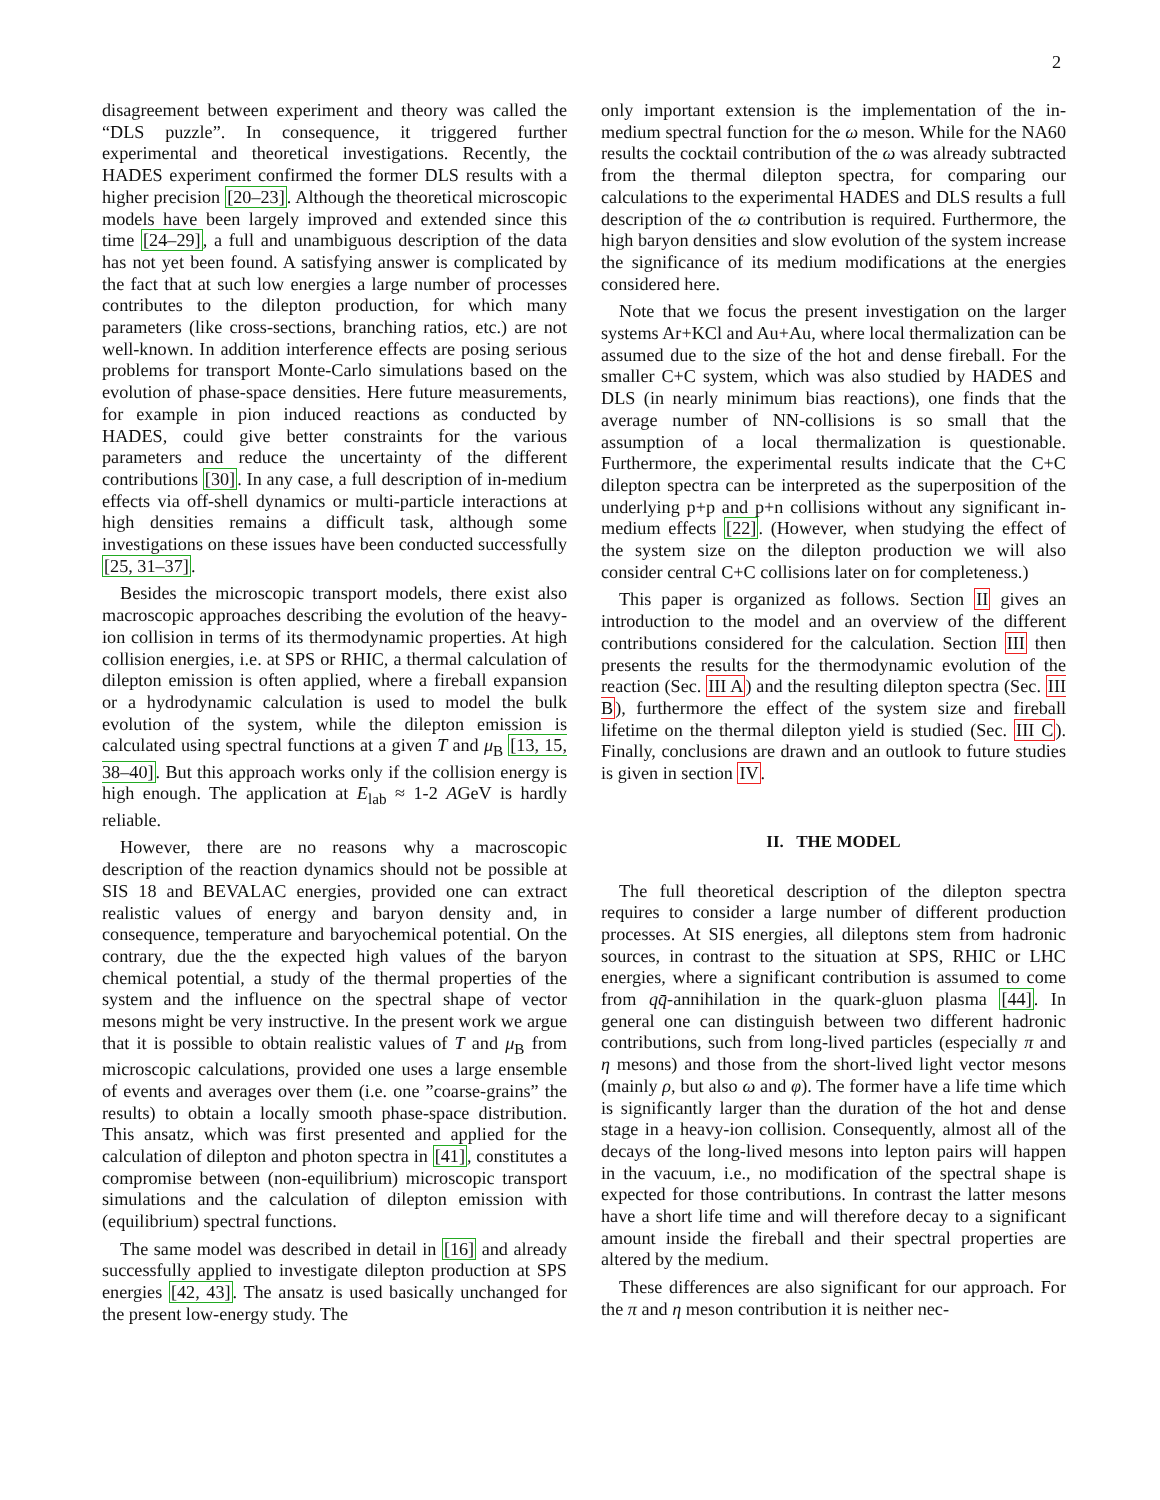2
disagreement between experiment and theory was called the “DLS puzzle”. In consequence, it triggered further experimental and theoretical investigations. Recently, the HADES experiment confirmed the former DLS results with a higher precision [20–23]. Although the theoretical microscopic models have been largely improved and extended since this time [24–29], a full and unambiguous description of the data has not yet been found. A satisfying answer is complicated by the fact that at such low energies a large number of processes contributes to the dilepton production, for which many parameters (like cross-sections, branching ratios, etc.) are not well-known. In addition interference effects are posing serious problems for transport Monte-Carlo simulations based on the evolution of phase-space densities. Here future measurements, for example in pion induced reactions as conducted by HADES, could give better constraints for the various parameters and reduce the uncertainty of the different contributions [30]. In any case, a full description of in-medium effects via off-shell dynamics or multi-particle interactions at high densities remains a difficult task, although some investigations on these issues have been conducted successfully [25, 31–37].
Besides the microscopic transport models, there exist also macroscopic approaches describing the evolution of the heavy-ion collision in terms of its thermodynamic properties. At high collision energies, i.e. at SPS or RHIC, a thermal calculation of dilepton emission is often applied, where a fireball expansion or a hydrodynamic calculation is used to model the bulk evolution of the system, while the dilepton emission is calculated using spectral functions at a given T and μ<sub>B</sub> [13, 15, 38–40]. But this approach works only if the collision energy is high enough. The application at E<sub>lab</sub> ≈ 1-2 AGeV is hardly reliable.
However, there are no reasons why a macroscopic description of the reaction dynamics should not be possible at SIS 18 and BEVALAC energies, provided one can extract realistic values of energy and baryon density and, in consequence, temperature and baryochemical potential. On the contrary, due the the expected high values of the baryon chemical potential, a study of the thermal properties of the system and the influence on the spectral shape of vector mesons might be very instructive. In the present work we argue that it is possible to obtain realistic values of T and μ<sub>B</sub> from microscopic calculations, provided one uses a large ensemble of events and averages over them (i.e. one ”coarse-grains” the results) to obtain a locally smooth phase-space distribution. This ansatz, which was first presented and applied for the calculation of dilepton and photon spectra in [41], constitutes a compromise between (non-equilibrium) microscopic transport simulations and the calculation of dilepton emission with (equilibrium) spectral functions.
The same model was described in detail in [16] and already successfully applied to investigate dilepton production at SPS energies [42, 43]. The ansatz is used basically unchanged for the present low-energy study. The
only important extension is the implementation of the in-medium spectral function for the ω meson. While for the NA60 results the cocktail contribution of the ω was already subtracted from the thermal dilepton spectra, for comparing our calculations to the experimental HADES and DLS results a full description of the ω contribution is required. Furthermore, the high baryon densities and slow evolution of the system increase the significance of its medium modifications at the energies considered here.
Note that we focus the present investigation on the larger systems Ar+KCl and Au+Au, where local thermalization can be assumed due to the size of the hot and dense fireball. For the smaller C+C system, which was also studied by HADES and DLS (in nearly minimum bias reactions), one finds that the average number of NN-collisions is so small that the assumption of a local thermalization is questionable. Furthermore, the experimental results indicate that the C+C dilepton spectra can be interpreted as the superposition of the underlying p+p and p+n collisions without any significant in-medium effects [22]. (However, when studying the effect of the system size on the dilepton production we will also consider central C+C collisions later on for completeness.)
This paper is organized as follows. Section II gives an introduction to the model and an overview of the different contributions considered for the calculation. Section III then presents the results for the thermodynamic evolution of the reaction (Sec. III A) and the resulting dilepton spectra (Sec. III B), furthermore the effect of the system size and fireball lifetime on the thermal dilepton yield is studied (Sec. III C). Finally, conclusions are drawn and an outlook to future studies is given in section IV.
II. THE MODEL
The full theoretical description of the dilepton spectra requires to consider a large number of different production processes. At SIS energies, all dileptons stem from hadronic sources, in contrast to the situation at SPS, RHIC or LHC energies, where a significant contribution is assumed to come from qq̄-annihilation in the quark-gluon plasma [44]. In general one can distinguish between two different hadronic contributions, such from long-lived particles (especially π and η mesons) and those from the short-lived light vector mesons (mainly ρ, but also ω and φ). The former have a life time which is significantly larger than the duration of the hot and dense stage in a heavy-ion collision. Consequently, almost all of the decays of the long-lived mesons into lepton pairs will happen in the vacuum, i.e., no modification of the spectral shape is expected for those contributions. In contrast the latter mesons have a short life time and will therefore decay to a significant amount inside the fireball and their spectral properties are altered by the medium.
These differences are also significant for our approach. For the π and η meson contribution it is neither nec-